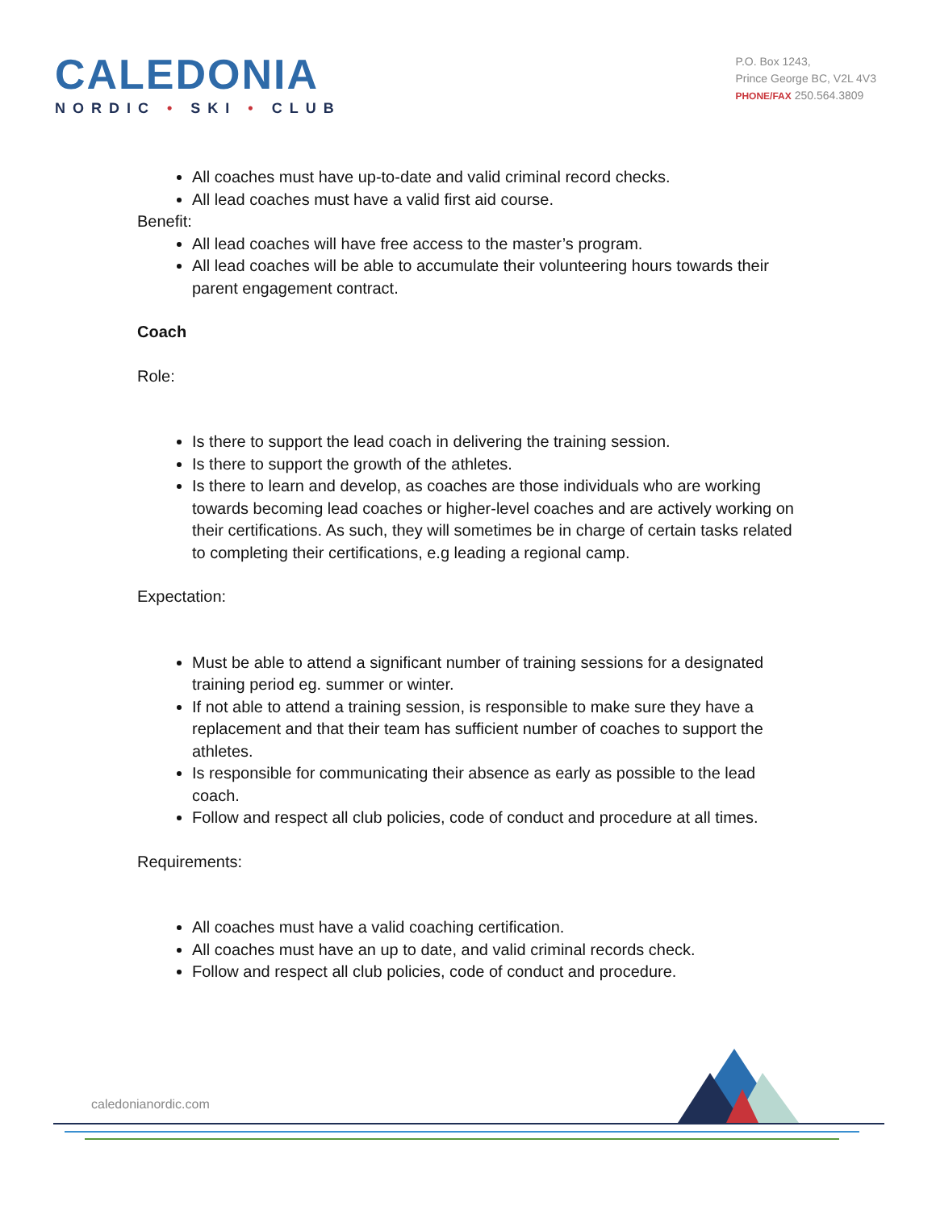CALEDONIA
NORDIC • SKI • CLUB
P.O. Box 1243,
Prince George BC, V2L 4V3
PHONE/FAX 250.564.3809
All coaches must have up-to-date and valid criminal record checks.
All lead coaches must have a valid first aid course.
Benefit:
All lead coaches will have free access to the master’s program.
All lead coaches will be able to accumulate their volunteering hours towards their parent engagement contract.
Coach
Role:
Is there to support the lead coach in delivering the training session.
Is there to support the growth of the athletes.
Is there to learn and develop, as coaches are those individuals who are working towards becoming lead coaches or higher-level coaches and are actively working on their certifications. As such, they will sometimes be in charge of certain tasks related to completing their certifications, e.g leading a regional camp.
Expectation:
Must be able to attend a significant number of training sessions for a designated training period eg. summer or winter.
If not able to attend a training session, is responsible to make sure they have a replacement and that their team has sufficient number of coaches to support the athletes.
Is responsible for communicating their absence as early as possible to the lead coach.
Follow and respect all club policies, code of conduct and procedure at all times.
Requirements:
All coaches must have a valid coaching certification.
All coaches must have an up to date, and valid criminal records check.
Follow and respect all club policies, code of conduct and procedure.
caledonianordic.com